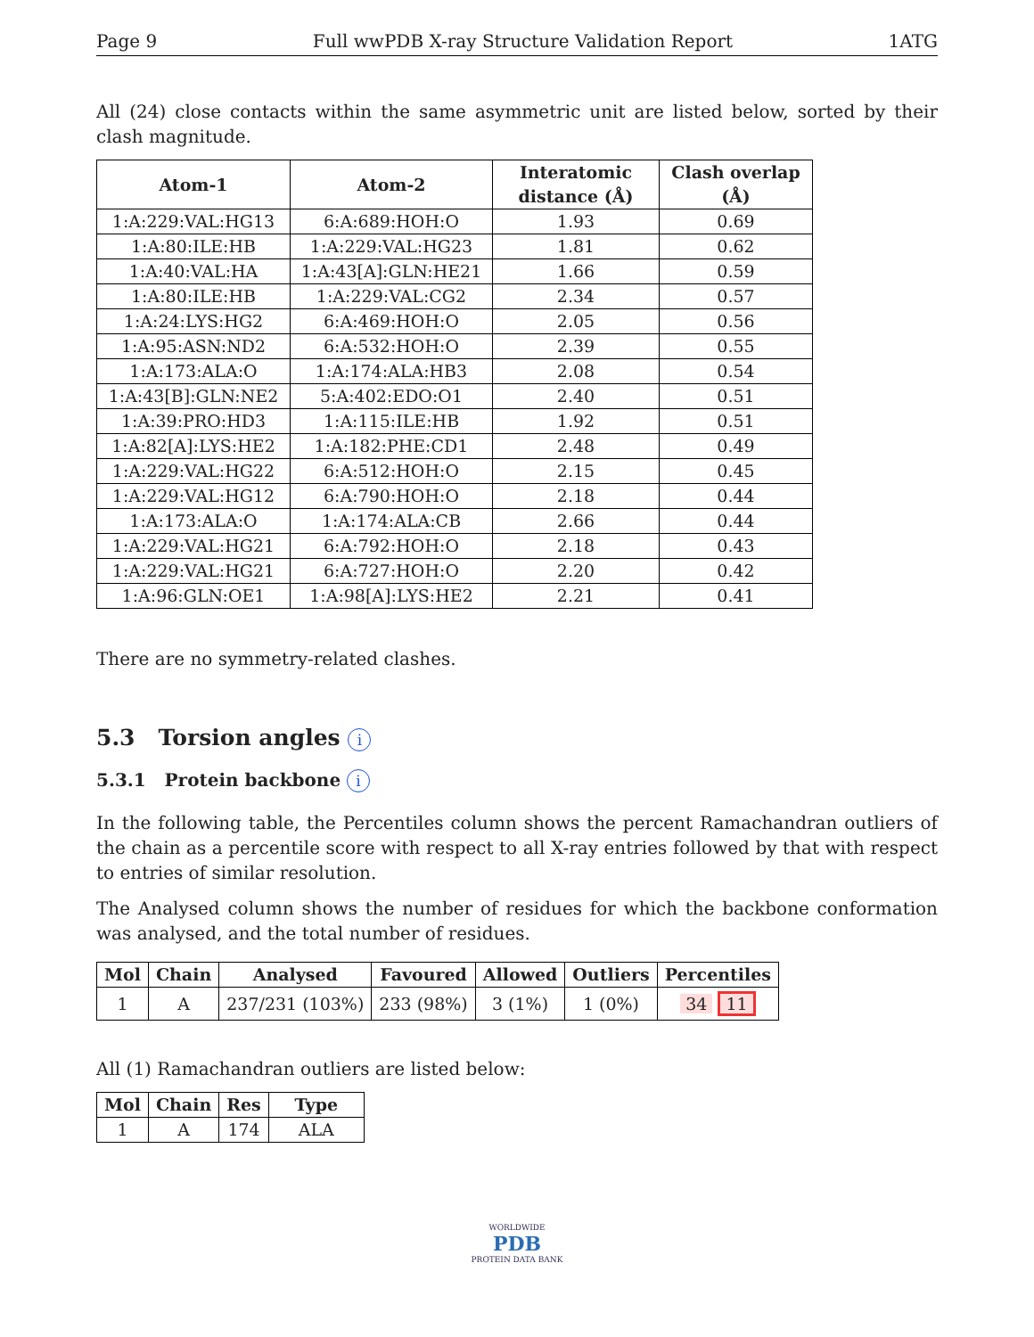Page 9 Full wwPDB X-ray Structure Validation Report 1ATG
All (24) close contacts within the same asymmetric unit are listed below, sorted by their clash magnitude.
| Atom-1 | Atom-2 | Interatomic distance (Å) | Clash overlap (Å) |
| --- | --- | --- | --- |
| 1:A:229:VAL:HG13 | 6:A:689:HOH:O | 1.93 | 0.69 |
| 1:A:80:ILE:HB | 1:A:229:VAL:HG23 | 1.81 | 0.62 |
| 1:A:40:VAL:HA | 1:A:43[A]:GLN:HE21 | 1.66 | 0.59 |
| 1:A:80:ILE:HB | 1:A:229:VAL:CG2 | 2.34 | 0.57 |
| 1:A:24:LYS:HG2 | 6:A:469:HOH:O | 2.05 | 0.56 |
| 1:A:95:ASN:ND2 | 6:A:532:HOH:O | 2.39 | 0.55 |
| 1:A:173:ALA:O | 1:A:174:ALA:HB3 | 2.08 | 0.54 |
| 1:A:43[B]:GLN:NE2 | 5:A:402:EDO:O1 | 2.40 | 0.51 |
| 1:A:39:PRO:HD3 | 1:A:115:ILE:HB | 1.92 | 0.51 |
| 1:A:82[A]:LYS:HE2 | 1:A:182:PHE:CD1 | 2.48 | 0.49 |
| 1:A:229:VAL:HG22 | 6:A:512:HOH:O | 2.15 | 0.45 |
| 1:A:229:VAL:HG12 | 6:A:790:HOH:O | 2.18 | 0.44 |
| 1:A:173:ALA:O | 1:A:174:ALA:CB | 2.66 | 0.44 |
| 1:A:229:VAL:HG21 | 6:A:792:HOH:O | 2.18 | 0.43 |
| 1:A:229:VAL:HG21 | 6:A:727:HOH:O | 2.20 | 0.42 |
| 1:A:96:GLN:OE1 | 1:A:98[A]:LYS:HE2 | 2.21 | 0.41 |
There are no symmetry-related clashes.
5.3 Torsion angles i
5.3.1 Protein backbone i
In the following table, the Percentiles column shows the percent Ramachandran outliers of the chain as a percentile score with respect to all X-ray entries followed by that with respect to entries of similar resolution.
The Analysed column shows the number of residues for which the backbone conformation was analysed, and the total number of residues.
| Mol | Chain | Analysed | Favoured | Allowed | Outliers | Percentiles |
| --- | --- | --- | --- | --- | --- | --- |
| 1 | A | 237/231 (103%) | 233 (98%) | 3 (1%) | 1 (0%) | 34 11 |
All (1) Ramachandran outliers are listed below:
| Mol | Chain | Res | Type |
| --- | --- | --- | --- |
| 1 | A | 174 | ALA |
WORLDWIDE
PDB
PROTEIN DATA BANK